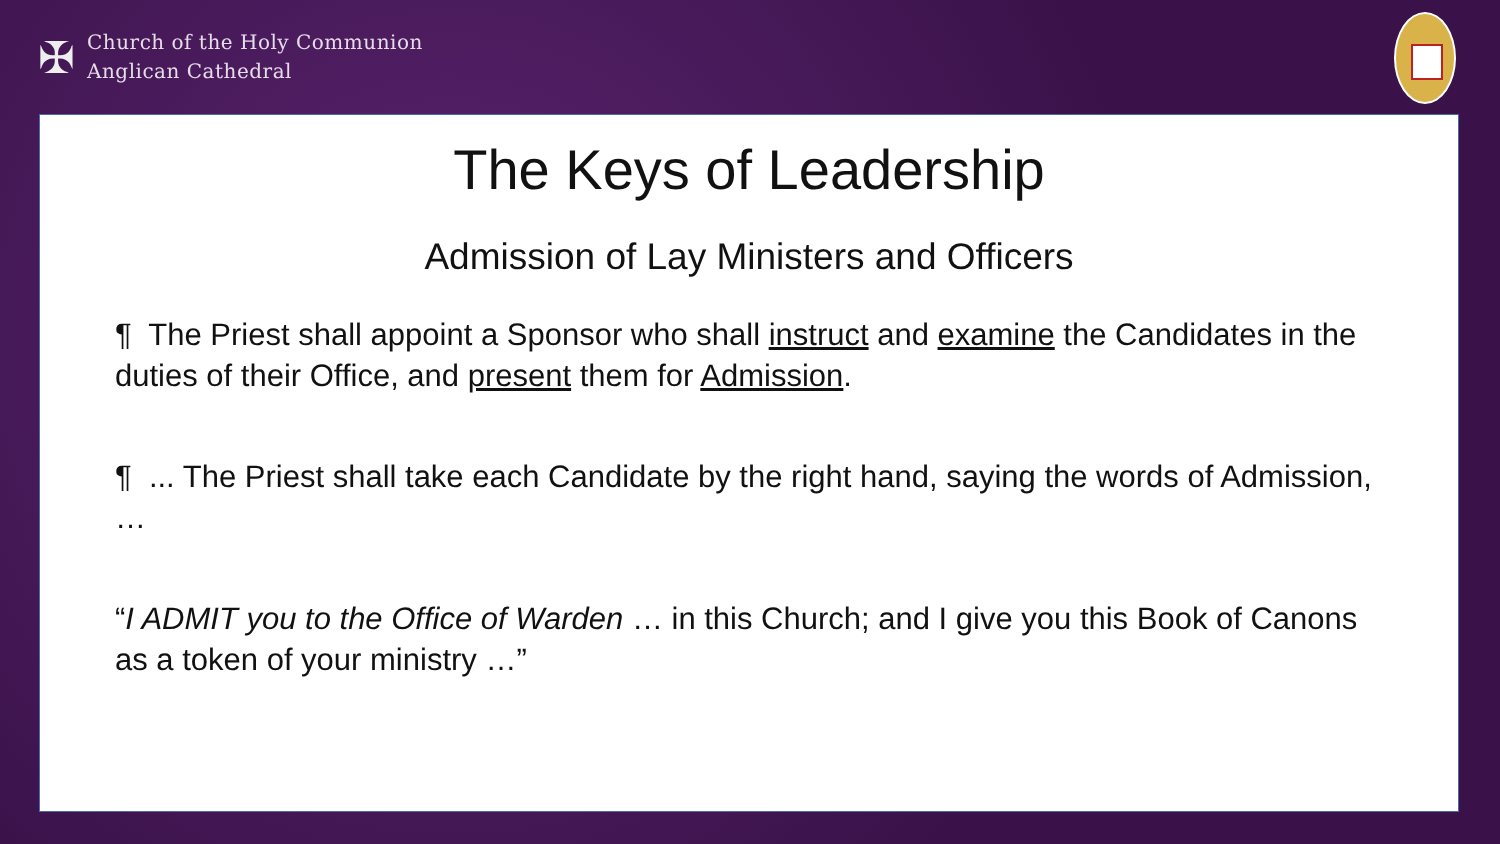✠
Church of the Holy Communion
Anglican Cathedral
The Keys of Leadership
Admission of Lay Ministers and Officers
¶ The Priest shall appoint a Sponsor who shall instruct and examine the Candidates in the duties of their Office, and present them for Admission.
¶ ... The Priest shall take each Candidate by the right hand, saying the words of Admission, …
“I ADMIT you to the Office of Warden … in this Church; and I give you this Book of Canons as a token of your ministry …”